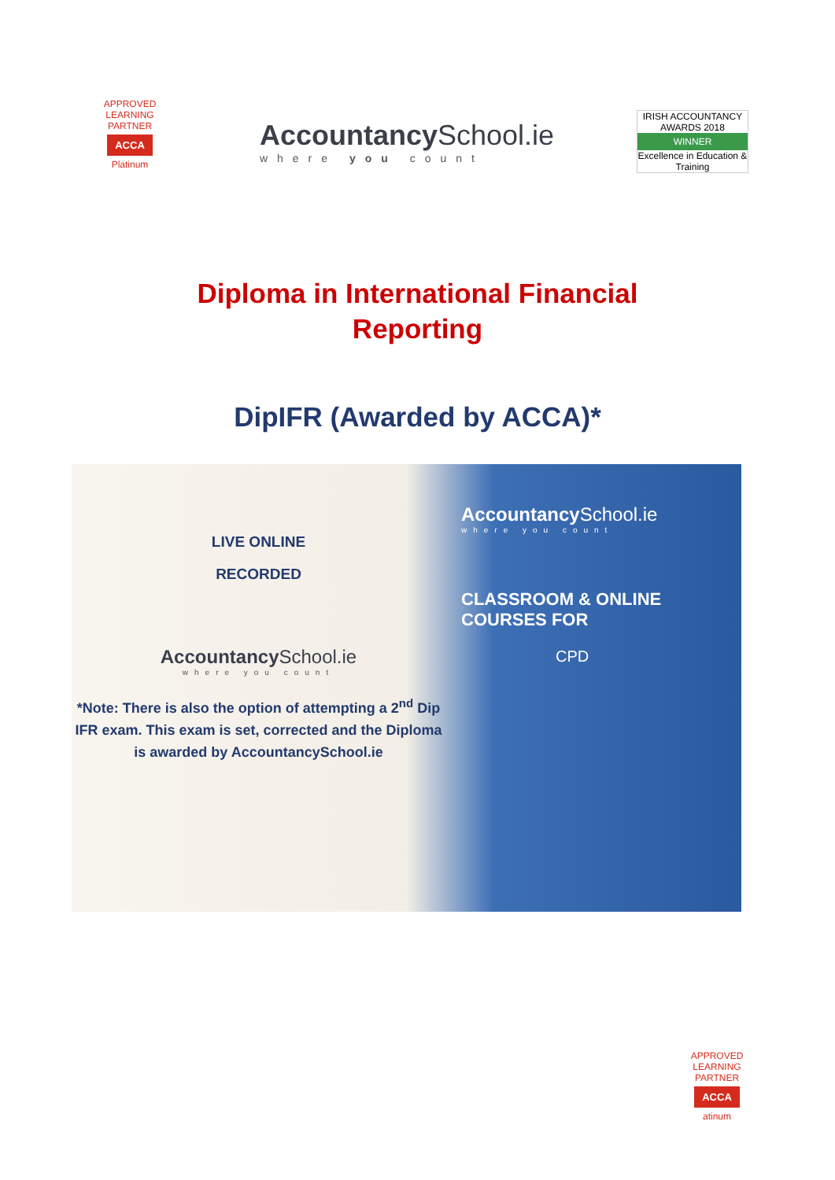APPROVED LEARNING PARTNER
ACCA
Platinum
Accountancy School.ie
where you count
IRISH ACCOUNTANCY AWARDS 2018
WINNER
Excellence in Education & Training
Diploma in International Financial
Reporting
DipIFR (Awarded by ACCA)*
LIVE ONLINE
RECORDED
Accountancy School.ie
where you count
*Note: There is also the option of attempting a 2<sup>nd</sup> Dip IFR exam. This exam is set, corrected and the Diploma is awarded by AccountancySchool.ie
Accountancy School.ie
where you count
CLASSROOM & ONLINE COURSES FOR
CPD
APPROVED LEARNING PARTNER
ACCA
atinum